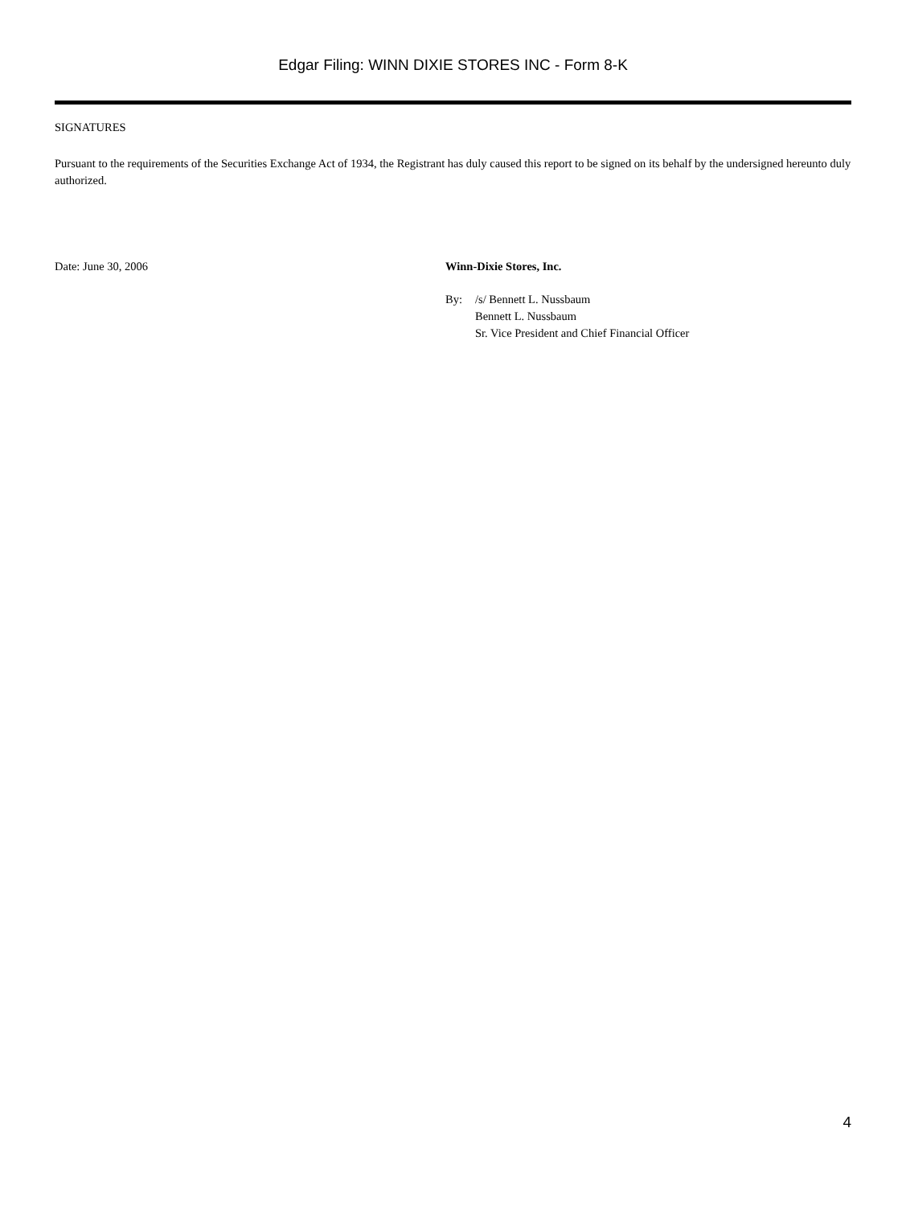Edgar Filing: WINN DIXIE STORES INC - Form 8-K
SIGNATURES
Pursuant to the requirements of the Securities Exchange Act of 1934, the Registrant has duly caused this report to be signed on its behalf by the undersigned hereunto duly authorized.
Date: June 30, 2006 Winn-Dixie Stores, Inc.
By: /s/ Bennett L. Nussbaum
Bennett L. Nussbaum
Sr. Vice President and Chief Financial Officer
4